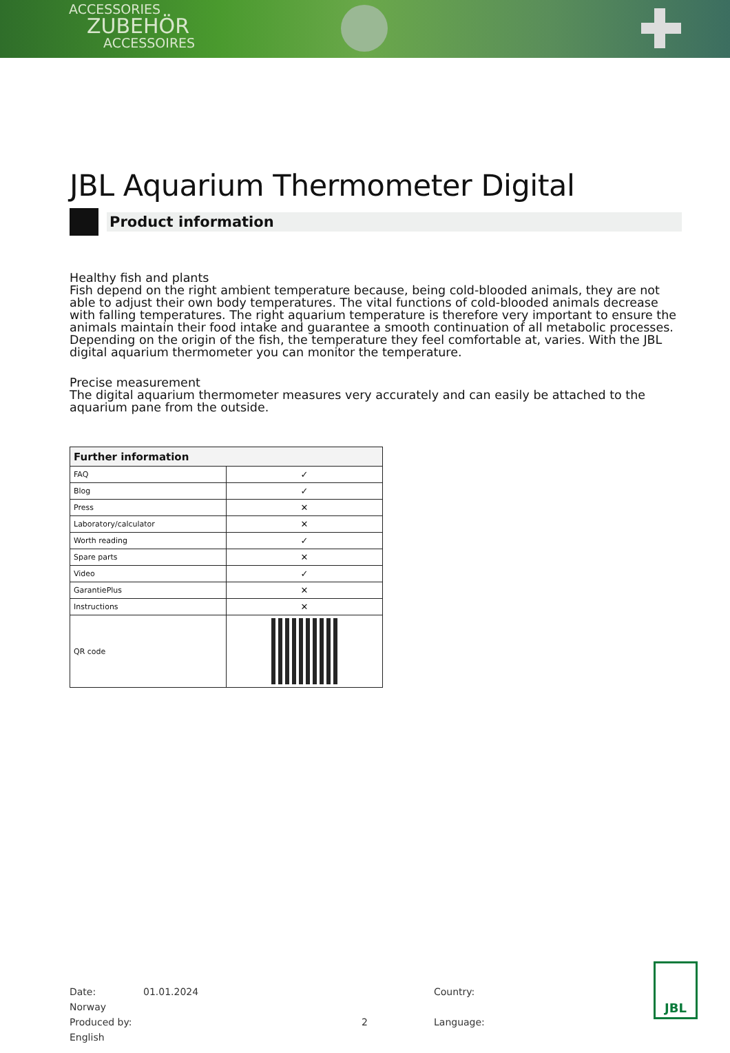ACCESSORIES
ZUBEHÖR
ACCESSOIRES
JBL Aquarium Thermometer Digital
Product information
Healthy fish and plants
Fish depend on the right ambient temperature because, being cold-blooded animals, they are not able to adjust their own body temperatures. The vital functions of cold-blooded animals decrease with falling temperatures. The right aquarium temperature is therefore very important to ensure the animals maintain their food intake and guarantee a smooth continuation of all metabolic processes. Depending on the origin of the fish, the temperature they feel comfortable at, varies. With the JBL digital aquarium thermometer you can monitor the temperature.
Precise measurement
The digital aquarium thermometer measures very accurately and can easily be attached to the aquarium pane from the outside.
| Further information | |
| --- | --- |
| FAQ | ✓ |
| Blog | ✓ |
| Press | ✕ |
| Laboratory/calculator | ✕ |
| Worth reading | ✓ |
| Spare parts | ✕ |
| Video | ✓ |
| GarantiePlus | ✕ |
| Instructions | ✕ |
| QR code | |
Date: 01.01.2024 Country: Norway
Produced by: 2 Language: English
JBL